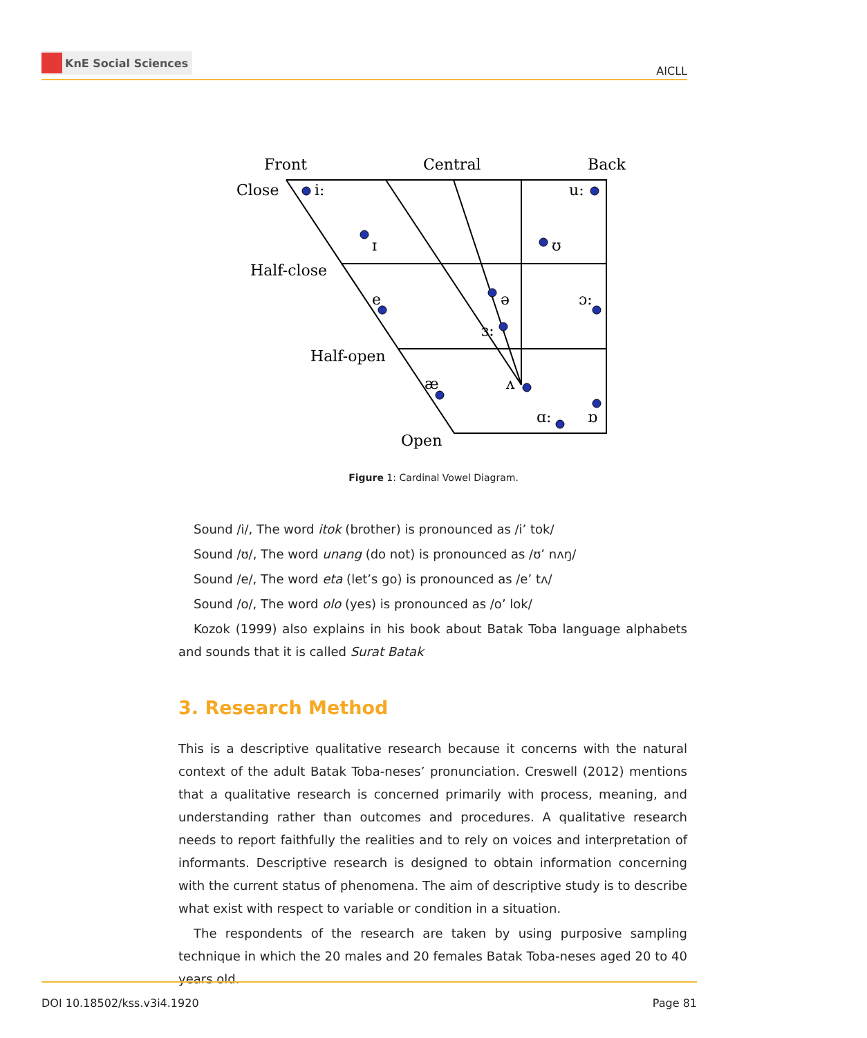KnE Social Sciences
AICLL
Front
Central
Back
Close
Half-close
Half-open
Open
i:
ɪ
ʊ
u:
e
ə
ɜ:
ɔ:
æ
ʌ
ɑ:
ɒ
Figure 1: Cardinal Vowel Diagram.
Sound /i/, The word itok (brother) is pronounced as /i’ tok/
Sound /ʊ/, The word unang (do not) is pronounced as /ʊ’ nʌŋ/
Sound /e/, The word eta (let’s go) is pronounced as /e’ tʌ/
Sound /o/, The word olo (yes) is pronounced as /o’ lok/
Kozok (1999) also explains in his book about Batak Toba language alphabets and sounds that it is called Surat Batak
3. Research Method
This is a descriptive qualitative research because it concerns with the natural context of the adult Batak Toba-neses’ pronunciation. Creswell (2012) mentions that a qualitative research is concerned primarily with process, meaning, and understanding rather than outcomes and procedures. A qualitative research needs to report faithfully the realities and to rely on voices and interpretation of informants. Descriptive research is designed to obtain information concerning with the current status of phenomena. The aim of descriptive study is to describe what exist with respect to variable or condition in a situation.
The respondents of the research are taken by using purposive sampling technique in which the 20 males and 20 females Batak Toba-neses aged 20 to 40 years old.
DOI 10.18502/kss.v3i4.1920 Page 81